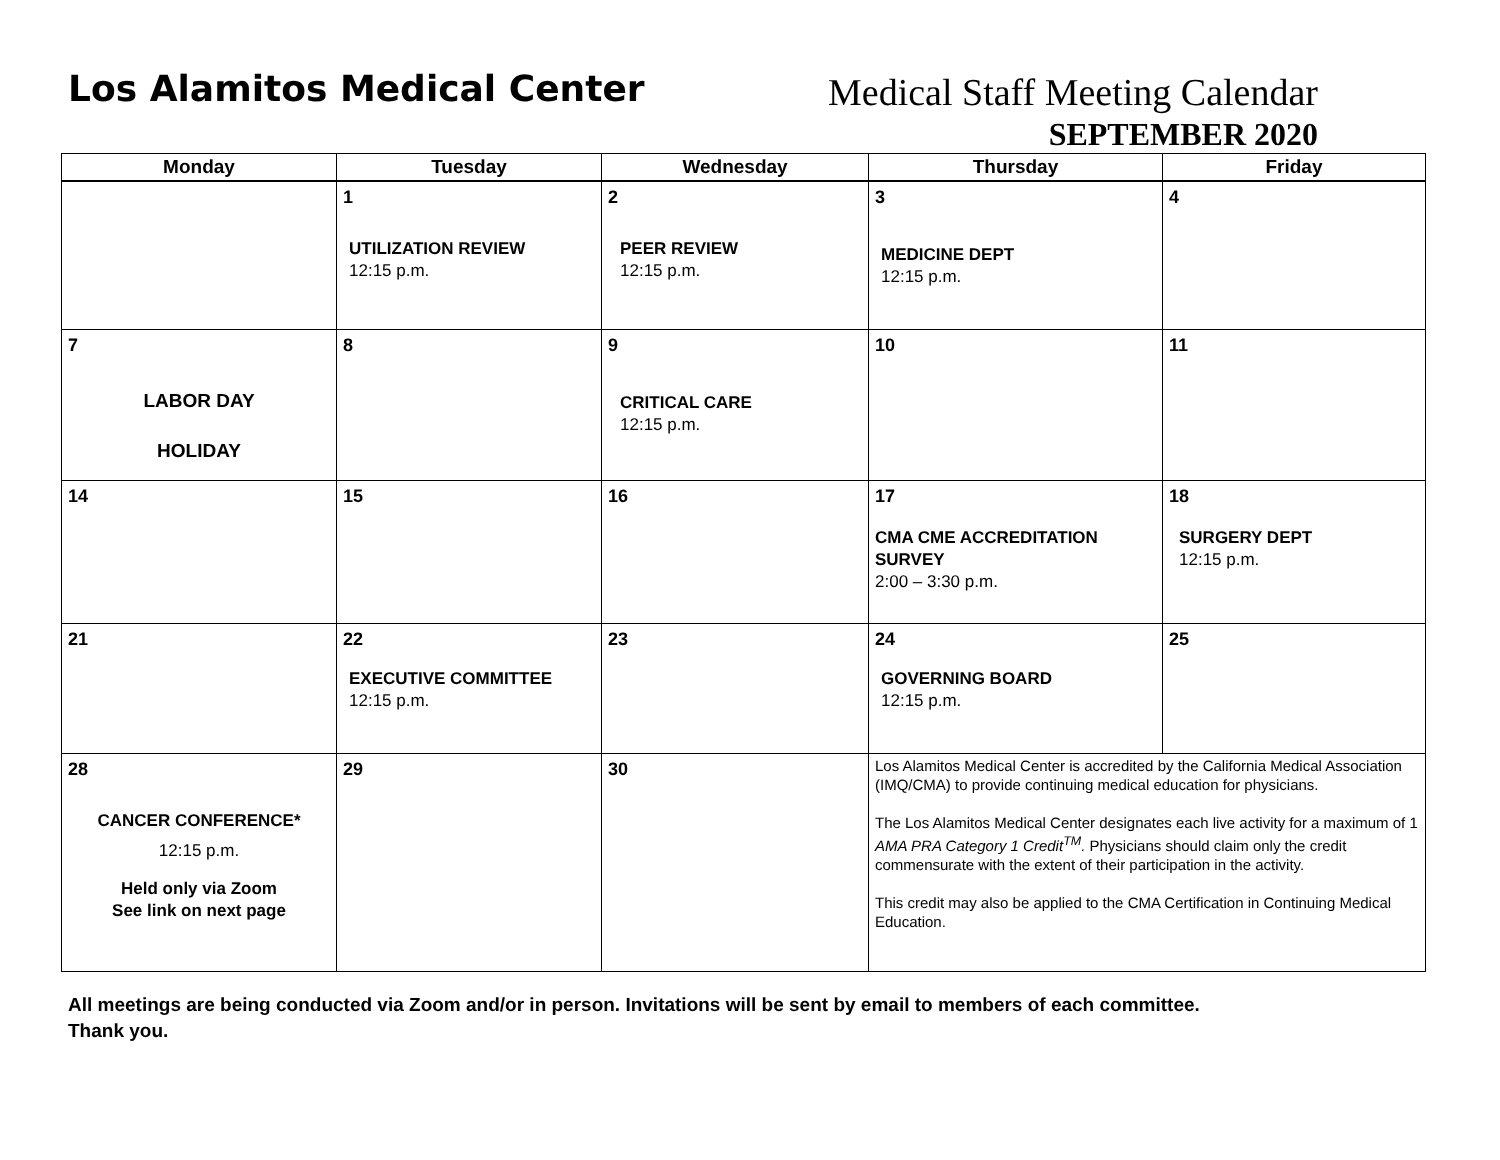Los Alamitos Medical Center
Medical Staff Meeting Calendar
SEPTEMBER 2020
| Monday | Tuesday | Wednesday | Thursday | Friday |
| --- | --- | --- | --- | --- |
| | 1 UTILIZATION REVIEW 12:15 p.m. | 2 PEER REVIEW 12:15 p.m. | 3 MEDICINE DEPT 12:15 p.m. | 4 |
| 7 LABOR DAY HOLIDAY | 8 | 9 CRITICAL CARE 12:15 p.m. | 10 | 11 |
| 14 | 15 | 16 | 17 CMA CME ACCREDITATION SURVEY 2:00 – 3:30 p.m. | 18 SURGERY DEPT 12:15 p.m. |
| 21 | 22 EXECUTIVE COMMITTEE 12:15 p.m. | 23 | 24 GOVERNING BOARD 12:15 p.m. | 25 |
| 28 CANCER CONFERENCE* 12:15 p.m. Held only via Zoom See link on next page | 29 | 30 | Los Alamitos Medical Center is accredited by the California Medical Association (IMQ/CMA) to provide continuing medical education for physicians. The Los Alamitos Medical Center designates each live activity for a maximum of 1 AMA PRA Category 1 Credit<sup>TM</sup>. Physicians should claim only the credit commensurate with the extent of their participation in the activity. This credit may also be applied to the CMA Certification in Continuing Medical Education. | |
All meetings are being conducted via Zoom and/or in person. Invitations will be sent by email to members of each committee.
Thank you.